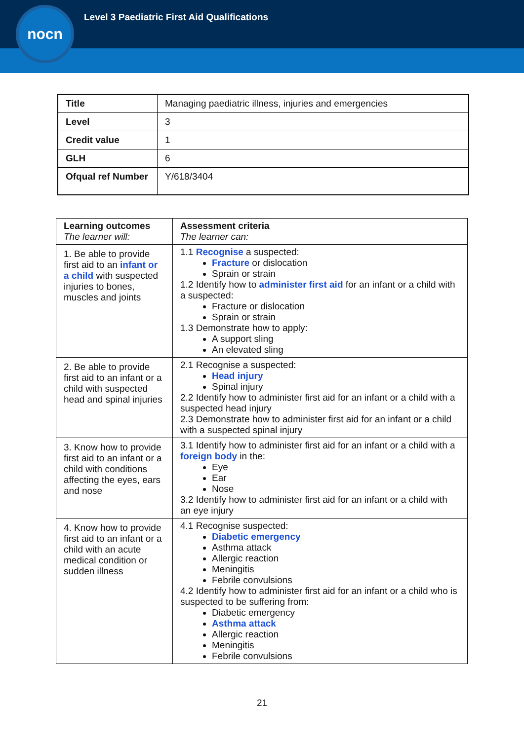nocn
Level 3 Paediatric First Aid Qualifications
| Title | Managing paediatric illness, injuries and emergencies |
| Level | 3 |
| Credit value | 1 |
| GLH | 6 |
| Ofqual ref Number | Y/618/3404 |
| Learning outcomes The learner will: | Assessment criteria The learner can: |
| --- | --- |
| 1. Be able to provide first aid to an infant or a child with suspected injuries to bones, muscles and joints | 1.1 Recognise a suspected: Fracture or dislocation Sprain or strain 1.2 Identify how to administer first aid for an infant or a child with a suspected: Fracture or dislocation Sprain or strain 1.3 Demonstrate how to apply: A support sling An elevated sling |
| 2. Be able to provide first aid to an infant or a child with suspected head and spinal injuries | 2.1 Recognise a suspected: Head injury Spinal injury 2.2 Identify how to administer first aid for an infant or a child with a suspected head injury 2.3 Demonstrate how to administer first aid for an infant or a child with a suspected spinal injury |
| 3. Know how to provide first aid to an infant or a child with conditions affecting the eyes, ears and nose | 3.1 Identify how to administer first aid for an infant or a child with a foreign body in the: Eye Ear Nose 3.2 Identify how to administer first aid for an infant or a child with an eye injury |
| 4. Know how to provide first aid to an infant or a child with an acute medical condition or sudden illness | 4.1 Recognise suspected: Diabetic emergency Asthma attack Allergic reaction Meningitis Febrile convulsions 4.2 Identify how to administer first aid for an infant or a child who is suspected to be suffering from: Diabetic emergency Asthma attack Allergic reaction Meningitis Febrile convulsions |
21